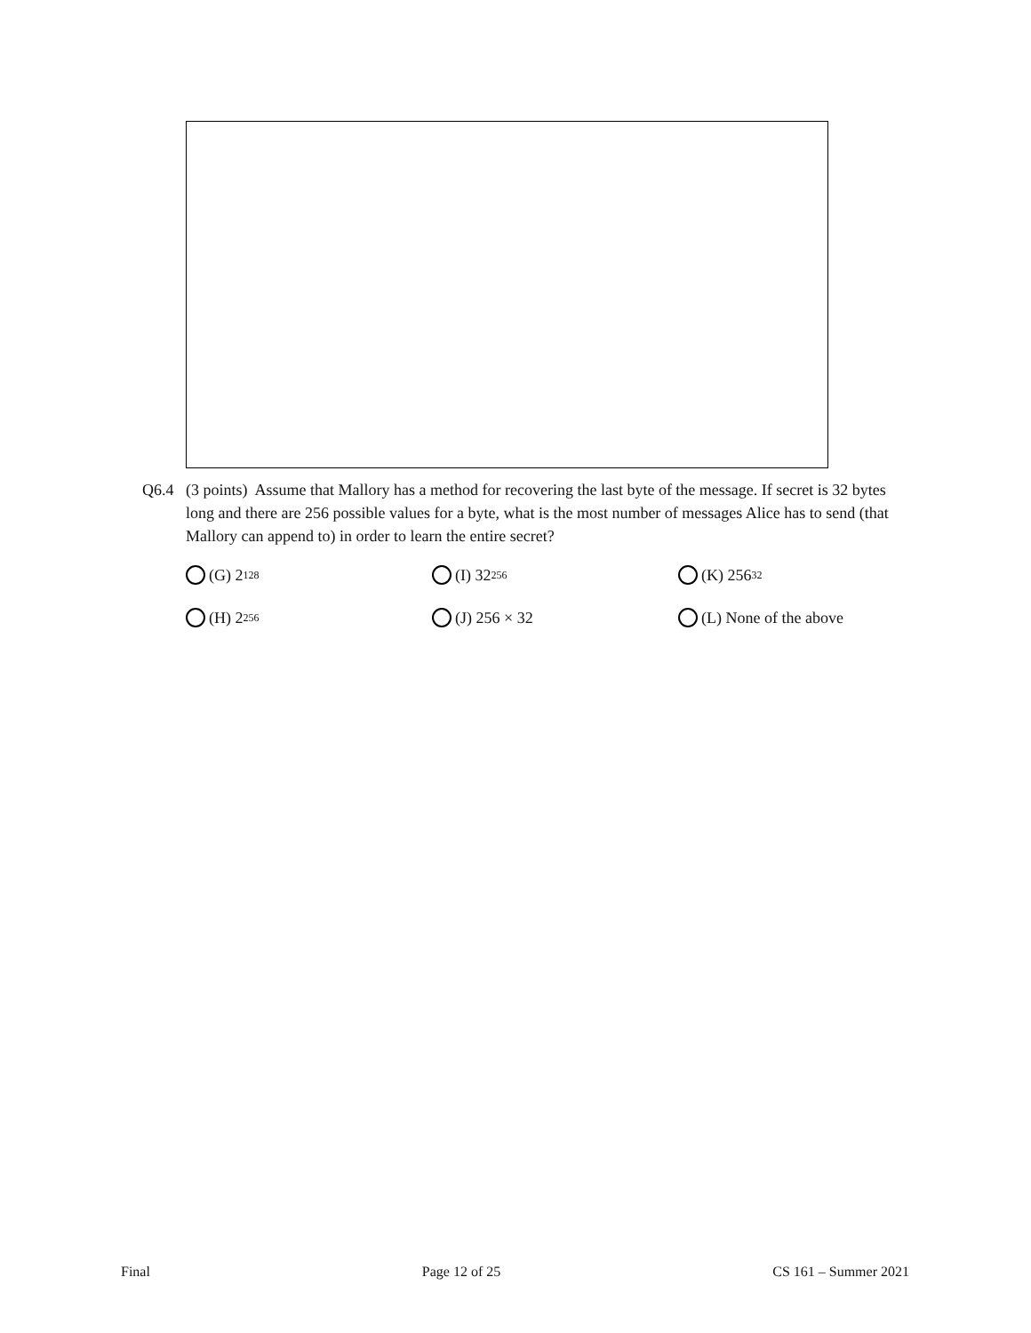Q6.4 (3 points) Assume that Mallory has a method for recovering the last byte of the message. If secret is 32 bytes long and there are 256 possible values for a byte, what is the most number of messages Alice has to send (that Mallory can append to) in order to learn the entire secret?
(G) 2<sup>128</sup>
(I) 32<sup>256</sup>
(K) 256<sup>32</sup>
(H) 2<sup>256</sup>
(J) 256 × 32
(L) None of the above
Final Page 12 of 25 CS 161 – Summer 2021